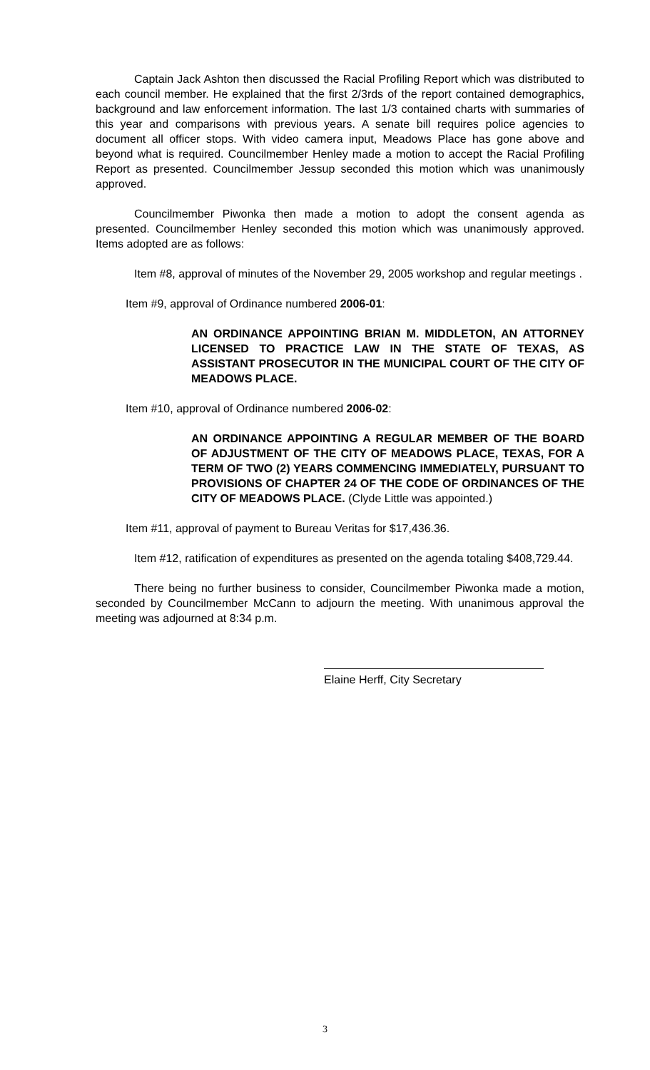Captain Jack Ashton then discussed the Racial Profiling Report which was distributed to each council member. He explained that the first 2/3rds of the report contained demographics, background and law enforcement information. The last 1/3 contained charts with summaries of this year and comparisons with previous years. A senate bill requires police agencies to document all officer stops. With video camera input, Meadows Place has gone above and beyond what is required. Councilmember Henley made a motion to accept the Racial Profiling Report as presented. Councilmember Jessup seconded this motion which was unanimously approved.
Councilmember Piwonka then made a motion to adopt the consent agenda as presented. Councilmember Henley seconded this motion which was unanimously approved. Items adopted are as follows:
Item #8, approval of minutes of the November 29, 2005 workshop and regular meetings .
Item #9, approval of Ordinance numbered 2006-01:
AN ORDINANCE APPOINTING BRIAN M. MIDDLETON, AN ATTORNEY LICENSED TO PRACTICE LAW IN THE STATE OF TEXAS, AS ASSISTANT PROSECUTOR IN THE MUNICIPAL COURT OF THE CITY OF MEADOWS PLACE.
Item #10, approval of Ordinance numbered 2006-02:
AN ORDINANCE APPOINTING A REGULAR MEMBER OF THE BOARD OF ADJUSTMENT OF THE CITY OF MEADOWS PLACE, TEXAS, FOR A TERM OF TWO (2) YEARS COMMENCING IMMEDIATELY, PURSUANT TO PROVISIONS OF CHAPTER 24 OF THE CODE OF ORDINANCES OF THE CITY OF MEADOWS PLACE. (Clyde Little was appointed.)
Item #11, approval of payment to Bureau Veritas for $17,436.36.
Item #12, ratification of expenditures as presented on the agenda totaling $408,729.44.
There being no further business to consider, Councilmember Piwonka made a motion, seconded by Councilmember McCann to adjourn the meeting. With unanimous approval the meeting was adjourned at 8:34 p.m.
Elaine Herff, City Secretary
3